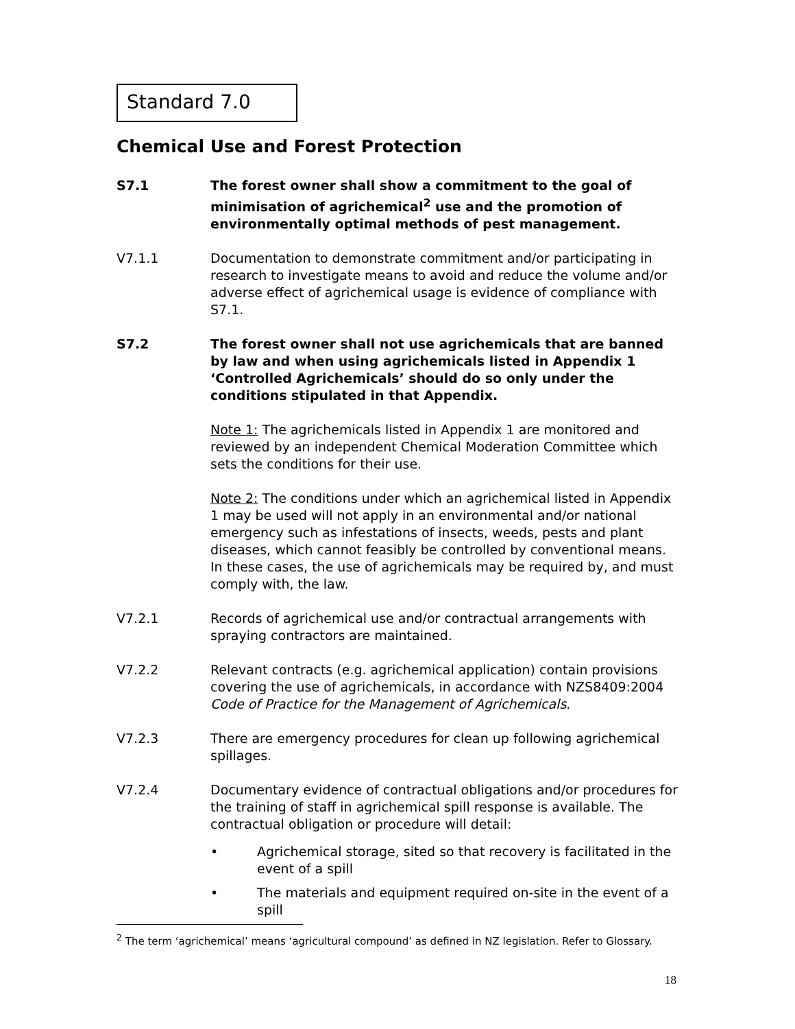Standard 7.0
Chemical Use and Forest Protection
S7.1 The forest owner shall show a commitment to the goal of minimisation of agrichemical<sup>2</sup> use and the promotion of environmentally optimal methods of pest management.
V7.1.1 Documentation to demonstrate commitment and/or participating in research to investigate means to avoid and reduce the volume and/or adverse effect of agrichemical usage is evidence of compliance with S7.1.
S7.2 The forest owner shall not use agrichemicals that are banned by law and when using agrichemicals listed in Appendix 1 ‘Controlled Agrichemicals’ should do so only under the conditions stipulated in that Appendix.
Note 1: The agrichemicals listed in Appendix 1 are monitored and reviewed by an independent Chemical Moderation Committee which sets the conditions for their use.
Note 2: The conditions under which an agrichemical listed in Appendix 1 may be used will not apply in an environmental and/or national emergency such as infestations of insects, weeds, pests and plant diseases, which cannot feasibly be controlled by conventional means. In these cases, the use of agrichemicals may be required by, and must comply with, the law.
V7.2.1 Records of agrichemical use and/or contractual arrangements with spraying contractors are maintained.
V7.2.2 Relevant contracts (e.g. agrichemical application) contain provisions covering the use of agrichemicals, in accordance with NZS8409:2004 Code of Practice for the Management of Agrichemicals.
V7.2.3 There are emergency procedures for clean up following agrichemical spillages.
V7.2.4 Documentary evidence of contractual obligations and/or procedures for the training of staff in agrichemical spill response is available. The contractual obligation or procedure will detail:
• Agrichemical storage, sited so that recovery is facilitated in the event of a spill
• The materials and equipment required on-site in the event of a spill
<sup>2</sup> The term ‘agrichemical’ means ‘agricultural compound’ as defined in NZ legislation. Refer to Glossary.
18